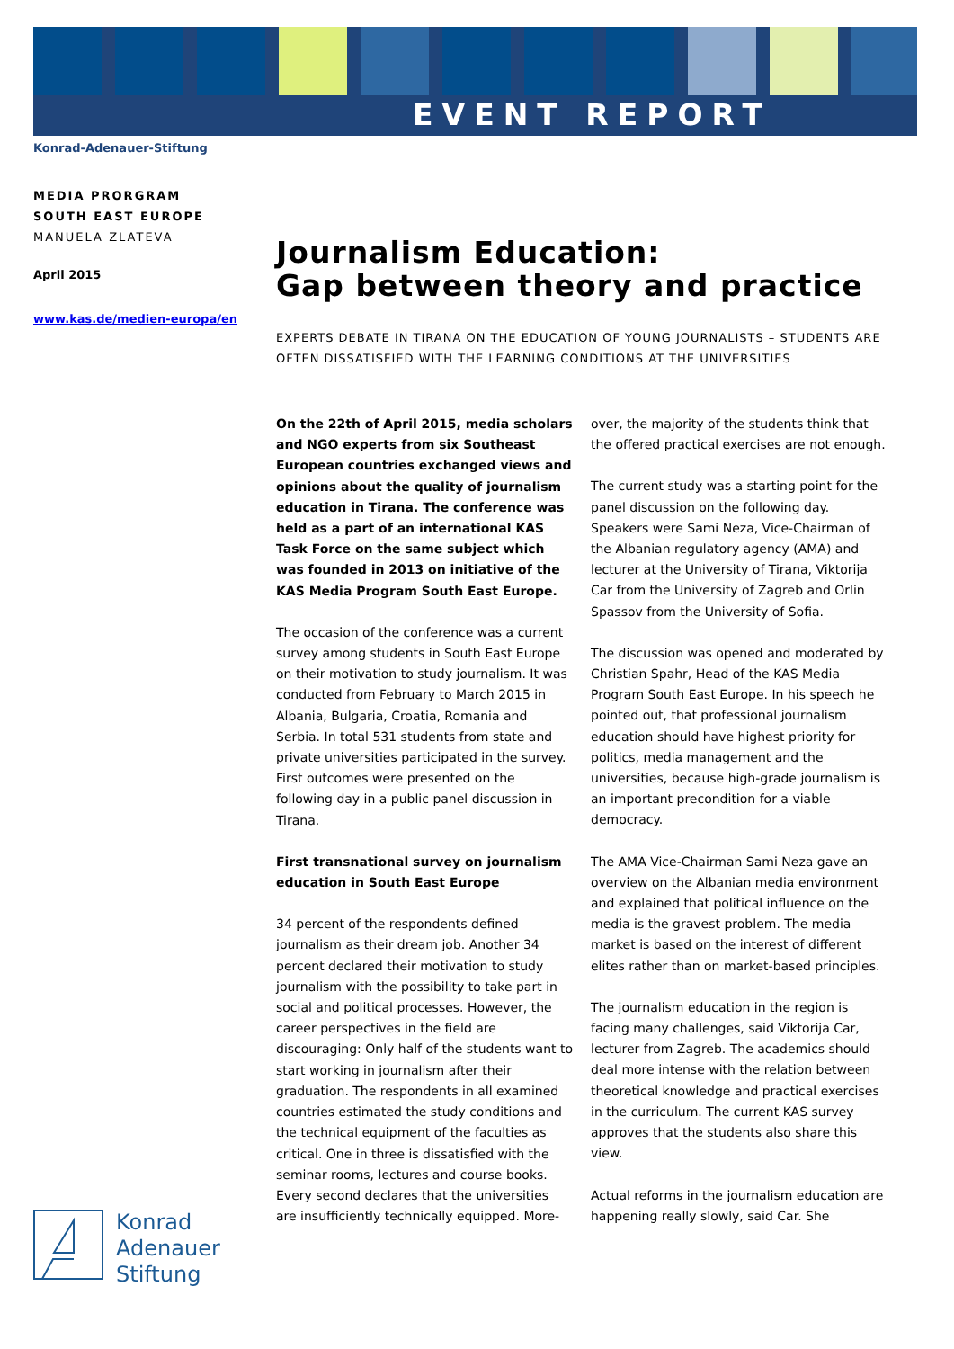EVENT REPORT
Konrad-Adenauer-Stiftung
MEDIA PRORGRAM
SOUTH EAST EUROPE
MANUELA ZLATEVA
April 2015
www.kas.de/medien-europa/en
Journalism Education:
Gap between theory and practice
EXPERTS DEBATE IN TIRANA ON THE EDUCATION OF YOUNG JOURNALISTS – STUDENTS ARE OFTEN DISSATISFIED WITH THE LEARNING CONDITIONS AT THE UNIVERSITIES
On the 22th of April 2015, media scholars and NGO experts from six Southeast European countries exchanged views and opinions about the quality of journalism education in Tirana. The conference was held as a part of an international KAS Task Force on the same subject which was founded in 2013 on initiative of the KAS Media Program South East Europe.
The occasion of the conference was a current survey among students in South East Europe on their motivation to study journalism. It was conducted from February to March 2015 in Albania, Bulgaria, Croatia, Romania and Serbia. In total 531 students from state and private universities participated in the survey. First outcomes were presented on the following day in a public panel discussion in Tirana.
First transnational survey on journalism education in South East Europe
34 percent of the respondents defined journalism as their dream job. Another 34 percent declared their motivation to study journalism with the possibility to take part in social and political processes. However, the career perspectives in the field are discouraging: Only half of the students want to start working in journalism after their graduation. The respondents in all examined countries estimated the study conditions and the technical equipment of the faculties as critical. One in three is dissatisfied with the seminar rooms, lectures and course books. Every second declares that the universities are insufficiently technically equipped. More-over, the majority of the students think that the offered practical exercises are not enough.
The current study was a starting point for the panel discussion on the following day. Speakers were Sami Neza, Vice-Chairman of the Albanian regulatory agency (AMA) and lecturer at the University of Tirana, Viktorija Car from the University of Zagreb and Orlin Spassov from the University of Sofia.
The discussion was opened and moderated by Christian Spahr, Head of the KAS Media Program South East Europe. In his speech he pointed out, that professional journalism education should have highest priority for politics, media management and the universities, because high-grade journalism is an important precondition for a viable democracy.
The AMA Vice-Chairman Sami Neza gave an overview on the Albanian media environment and explained that political influence on the media is the gravest problem. The media market is based on the interest of different elites rather than on market-based principles.
The journalism education in the region is facing many challenges, said Viktorija Car, lecturer from Zagreb. The academics should deal more intense with the relation between theoretical knowledge and practical exercises in the curriculum. The current KAS survey approves that the students also share this view.
Actual reforms in the journalism education are happening really slowly, said Car. She
Konrad
Adenauer
Stiftung